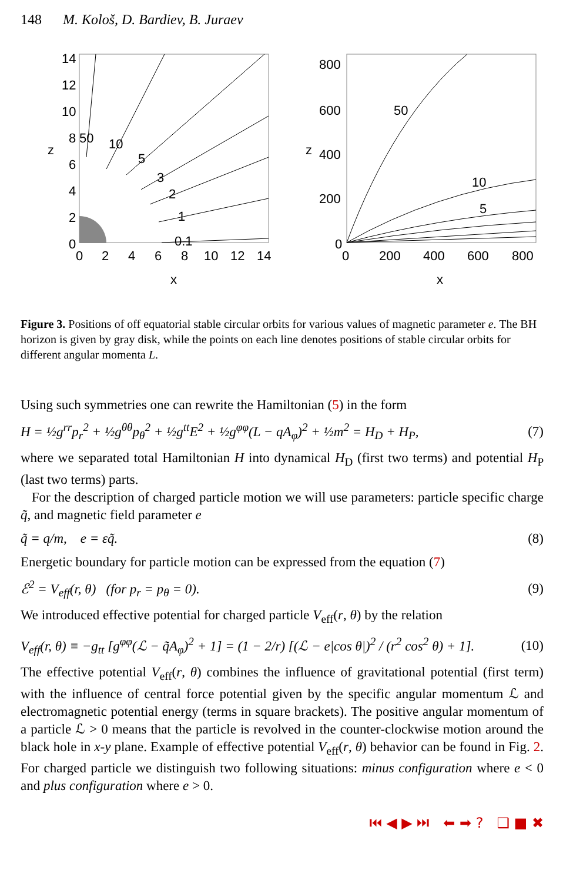148 M. Kološ, D. Bardiev, B. Juraev
14
12
10
8
6
4
2
0
z
50
10
5
3
2
1
0.1
0
2
4
6
8
10
12
14
x
800
600
400
200
0
z
50
10
5
0
200
400
600
800
x
Figure 3. Positions of off equatorial stable circular orbits for various values of magnetic parameter e. The BH horizon is given by gray disk, while the points on each line denotes positions of stable circular orbits for different angular momenta L.
Using such symmetries one can rewrite the Hamiltonian (5) in the form
H = ½g<sup>rr</sup>p<sub>r</sub><sup>2</sup> + ½g<sup>θθ</sup>p<sub>θ</sub><sup>2</sup> + ½g<sup>tt</sup>E<sup>2</sup> + ½g<sup>φφ</sup>(L − qA<sub>φ</sub>)<sup>2</sup> + ½m<sup>2</sup> = H<sub>D</sub> + H<sub>P</sub>, (7)
where we separated total Hamiltonian H into dynamical H<sub>D</sub> (first two terms) and potential H<sub>P</sub> (last two terms) parts.
For the description of charged particle motion we will use parameters: particle specific charge q̃, and magnetic field parameter e
q̃ = q/m, e = εq̃. (8)
Energetic boundary for particle motion can be expressed from the equation (7)
ℰ<sup>2</sup> = V<sub>eff</sub>(r, θ) (for p<sub>r</sub> = p<sub>θ</sub> = 0). (9)
We introduced effective potential for charged particle V<sub>eff</sub>(r, θ) by the relation
V<sub>eff</sub>(r, θ) ≡ −g<sub>tt</sub> [g<sup>φφ</sup>(ℒ − q̃A<sub>φ</sub>)<sup>2</sup> + 1] = (1 − 2/r) [(ℒ − e|cos θ|)<sup>2</sup> / (r<sup>2</sup> cos<sup>2</sup> θ) + 1]. (10)
The effective potential V<sub>eff</sub>(r, θ) combines the influence of gravitational potential (first term) with the influence of central force potential given by the specific angular momentum ℒ and electromagnetic potential energy (terms in square brackets). The positive angular momentum of a particle ℒ > 0 means that the particle is revolved in the counter-clockwise motion around the black hole in x-y plane. Example of effective potential V<sub>eff</sub>(r, θ) behavior can be found in Fig. 2. For charged particle we distinguish two following situations: minus configuration where e < 0 and plus configuration where e > 0.
⏮ ◀ ▶ ⏭ ⬅ ➡ ? ❏ ■ ✖